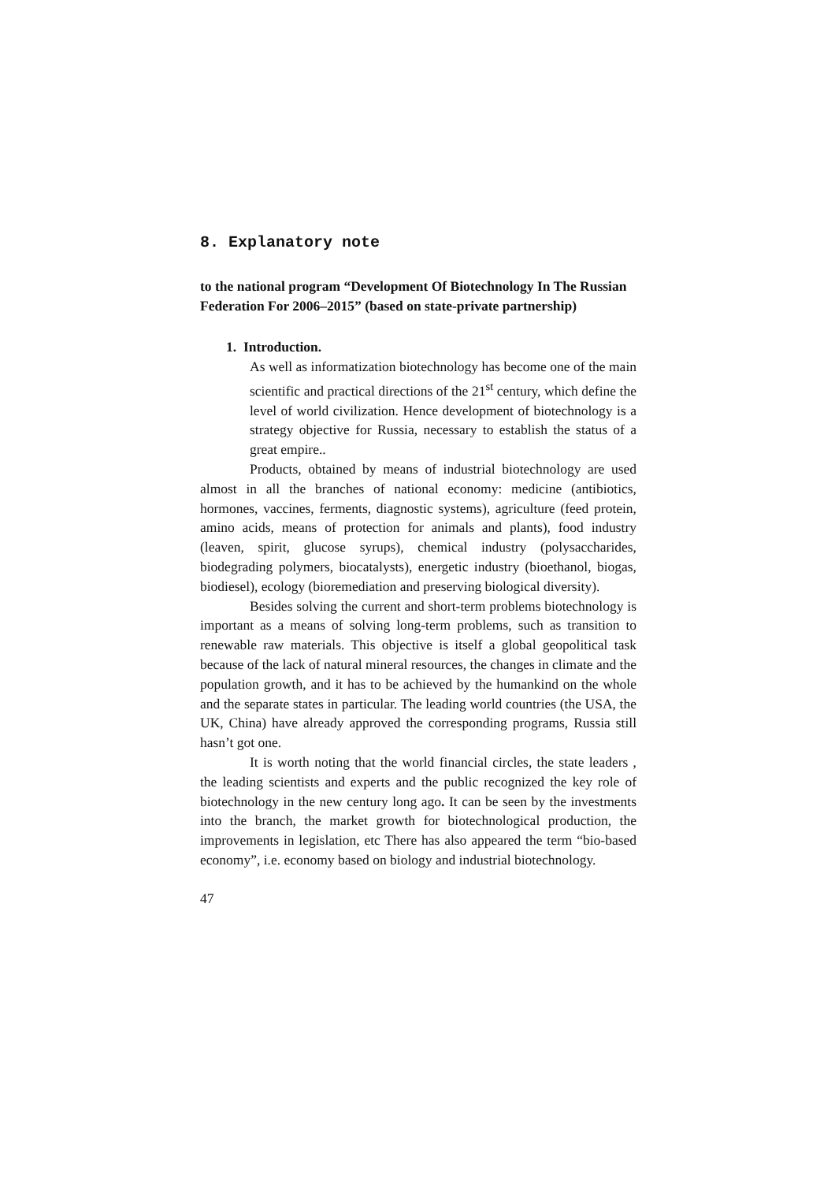8. Explanatory note
to the national program “Development Of Biotechnology In The Russian Federation For 2006–2015” (based on state-private partnership)
1. Introduction.
As well as informatization biotechnology has become one of the main scientific and practical directions of the 21<sup>st</sup> century, which define the level of world civilization. Hence development of biotechnology is a strategy objective for Russia, necessary to establish the status of a great empire..
Products, obtained by means of industrial biotechnology are used almost in all the branches of national economy: medicine (antibiotics, hormones, vaccines, ferments, diagnostic systems), agriculture (feed protein, amino acids, means of protection for animals and plants), food industry (leaven, spirit, glucose syrups), chemical industry (polysaccharides, biodegrading polymers, biocatalysts), energetic industry (bioethanol, biogas, biodiesel), ecology (bioremediation and preserving biological diversity).
Besides solving the current and short-term problems biotechnology is important as a means of solving long-term problems, such as transition to renewable raw materials. This objective is itself a global geopolitical task because of the lack of natural mineral resources, the changes in climate and the population growth, and it has to be achieved by the humankind on the whole and the separate states in particular. The leading world countries (the USA, the UK, China) have already approved the corresponding programs, Russia still hasn’t got one.
It is worth noting that the world financial circles, the state leaders , the leading scientists and experts and the public recognized the key role of biotechnology in the new century long ago. It can be seen by the investments into the branch, the market growth for biotechnological production, the improvements in legislation, etc There has also appeared the term “bio-based economy”, i.e. economy based on biology and industrial biotechnology.
47